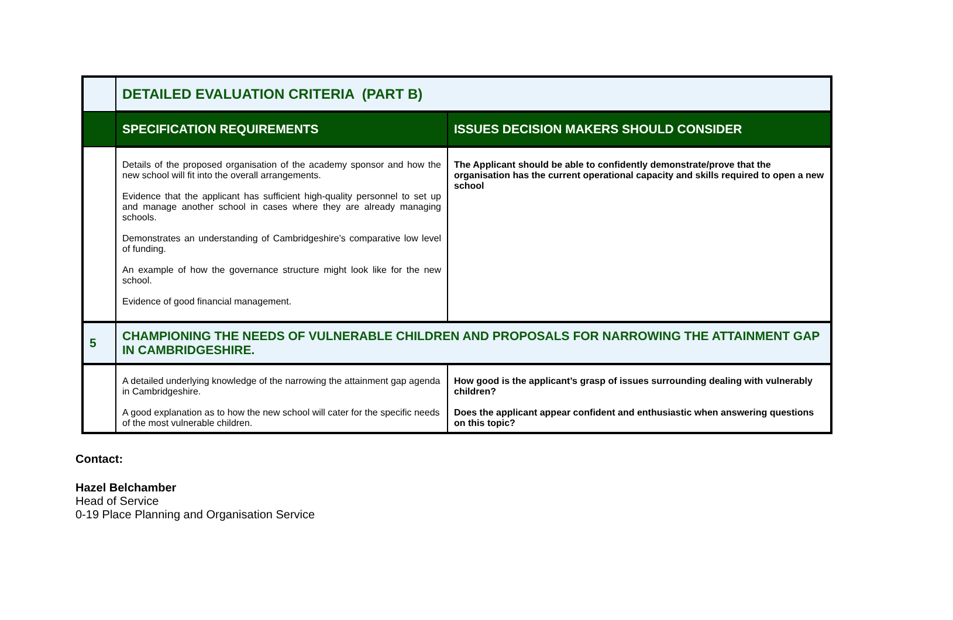| | DETAILED EVALUATION CRITERIA (PART B) | |
| | SPECIFICATION REQUIREMENTS | ISSUES DECISION MAKERS SHOULD CONSIDER |
| | Details of the proposed organisation of the academy sponsor and how the new school will fit into the overall arrangements. Evidence that the applicant has sufficient high-quality personnel to set up and manage another school in cases where they are already managing schools. Demonstrates an understanding of Cambridgeshire’s comparative low level of funding. An example of how the governance structure might look like for the new school. Evidence of good financial management. | The Applicant should be able to confidently demonstrate/prove that the organisation has the current operational capacity and skills required to open a new school |
| 5 | CHAMPIONING THE NEEDS OF VULNERABLE CHILDREN AND PROPOSALS FOR NARROWING THE ATTAINMENT GAP IN CAMBRIDGESHIRE. | |
| | A detailed underlying knowledge of the narrowing the attainment gap agenda in Cambridgeshire. A good explanation as to how the new school will cater for the specific needs of the most vulnerable children. | How good is the applicant’s grasp of issues surrounding dealing with vulnerably children? Does the applicant appear confident and enthusiastic when answering questions on this topic? |
Contact:
Hazel Belchamber
Head of Service
0-19 Place Planning and Organisation Service